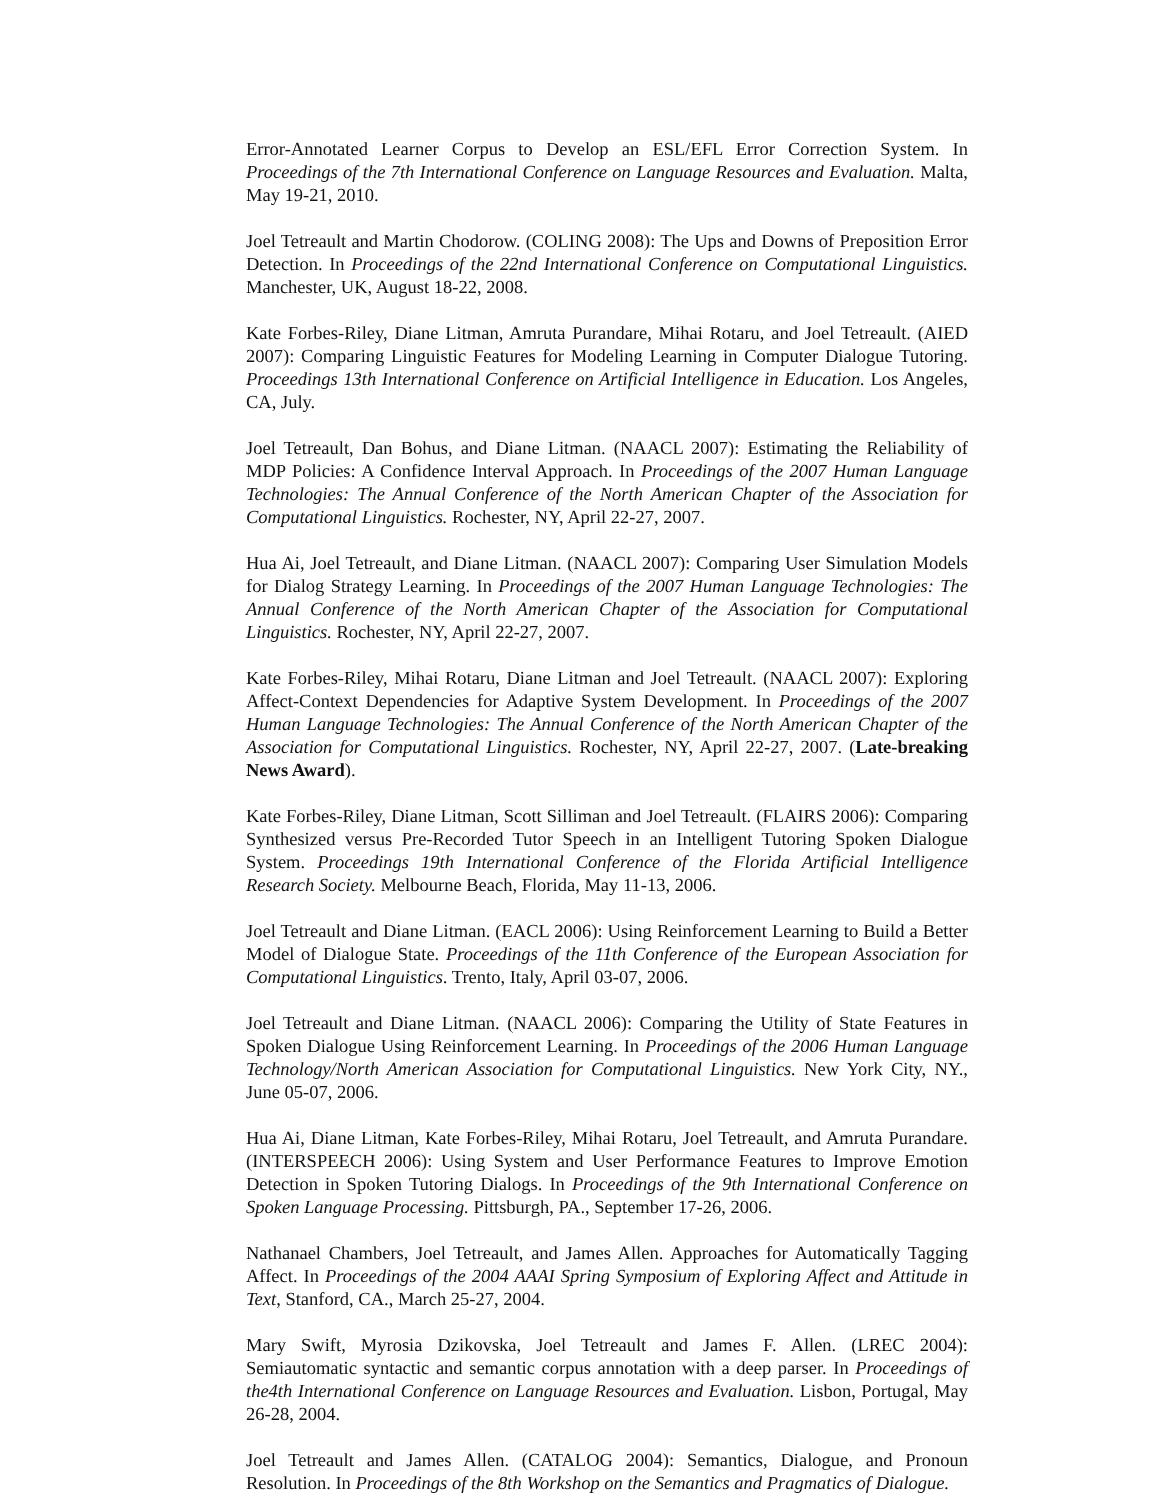Error-Annotated Learner Corpus to Develop an ESL/EFL Error Correction System. In Proceedings of the 7th International Conference on Language Resources and Evaluation. Malta, May 19-21, 2010.
Joel Tetreault and Martin Chodorow. (COLING 2008): The Ups and Downs of Preposition Error Detection. In Proceedings of the 22nd International Conference on Computational Linguistics. Manchester, UK, August 18-22, 2008.
Kate Forbes-Riley, Diane Litman, Amruta Purandare, Mihai Rotaru, and Joel Tetreault. (AIED 2007): Comparing Linguistic Features for Modeling Learning in Computer Dialogue Tutoring. Proceedings 13th International Conference on Artificial Intelligence in Education. Los Angeles, CA, July.
Joel Tetreault, Dan Bohus, and Diane Litman. (NAACL 2007): Estimating the Reliability of MDP Policies: A Confidence Interval Approach. In Proceedings of the 2007 Human Language Technologies: The Annual Conference of the North American Chapter of the Association for Computational Linguistics. Rochester, NY, April 22-27, 2007.
Hua Ai, Joel Tetreault, and Diane Litman. (NAACL 2007): Comparing User Simulation Models for Dialog Strategy Learning. In Proceedings of the 2007 Human Language Technologies: The Annual Conference of the North American Chapter of the Association for Computational Linguistics. Rochester, NY, April 22-27, 2007.
Kate Forbes-Riley, Mihai Rotaru, Diane Litman and Joel Tetreault. (NAACL 2007): Exploring Affect-Context Dependencies for Adaptive System Development. In Proceedings of the 2007 Human Language Technologies: The Annual Conference of the North American Chapter of the Association for Computational Linguistics. Rochester, NY, April 22-27, 2007. (Late-breaking News Award).
Kate Forbes-Riley, Diane Litman, Scott Silliman and Joel Tetreault. (FLAIRS 2006): Comparing Synthesized versus Pre-Recorded Tutor Speech in an Intelligent Tutoring Spoken Dialogue System. Proceedings 19th International Conference of the Florida Artificial Intelligence Research Society. Melbourne Beach, Florida, May 11-13, 2006.
Joel Tetreault and Diane Litman. (EACL 2006): Using Reinforcement Learning to Build a Better Model of Dialogue State. Proceedings of the 11th Conference of the European Association for Computational Linguistics. Trento, Italy, April 03-07, 2006.
Joel Tetreault and Diane Litman. (NAACL 2006): Comparing the Utility of State Features in Spoken Dialogue Using Reinforcement Learning. In Proceedings of the 2006 Human Language Technology/North American Association for Computational Linguistics. New York City, NY., June 05-07, 2006.
Hua Ai, Diane Litman, Kate Forbes-Riley, Mihai Rotaru, Joel Tetreault, and Amruta Purandare. (INTERSPEECH 2006): Using System and User Performance Features to Improve Emotion Detection in Spoken Tutoring Dialogs. In Proceedings of the 9th International Conference on Spoken Language Processing. Pittsburgh, PA., September 17-26, 2006.
Nathanael Chambers, Joel Tetreault, and James Allen. Approaches for Automatically Tagging Affect. In Proceedings of the 2004 AAAI Spring Symposium of Exploring Affect and Attitude in Text, Stanford, CA., March 25-27, 2004.
Mary Swift, Myrosia Dzikovska, Joel Tetreault and James F. Allen. (LREC 2004): Semiautomatic syntactic and semantic corpus annotation with a deep parser. In Proceedings of the4th International Conference on Language Resources and Evaluation. Lisbon, Portugal, May 26-28, 2004.
Joel Tetreault and James Allen. (CATALOG 2004): Semantics, Dialogue, and Pronoun Resolution. In Proceedings of the 8th Workshop on the Semantics and Pragmatics of Dialogue.